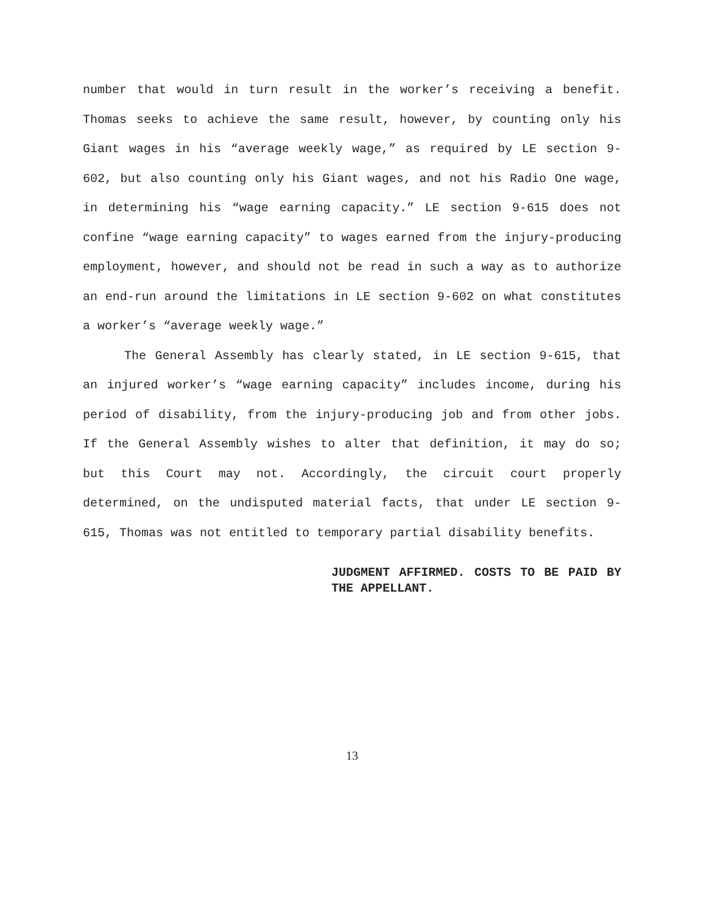number that would in turn result in the worker’s receiving a benefit. Thomas seeks to achieve the same result, however, by counting only his Giant wages in his “average weekly wage,” as required by LE section 9-602, but also counting only his Giant wages, and not his Radio One wage, in determining his “wage earning capacity.” LE section 9-615 does not confine “wage earning capacity” to wages earned from the injury-producing employment, however, and should not be read in such a way as to authorize an end-run around the limitations in LE section 9-602 on what constitutes a worker’s “average weekly wage.”
The General Assembly has clearly stated, in LE section 9-615, that an injured worker’s “wage earning capacity” includes income, during his period of disability, from the injury-producing job and from other jobs. If the General Assembly wishes to alter that definition, it may do so; but this Court may not. Accordingly, the circuit court properly determined, on the undisputed material facts, that under LE section 9-615, Thomas was not entitled to temporary partial disability benefits.
JUDGMENT AFFIRMED. COSTS TO BE PAID BY THE APPELLANT.
13